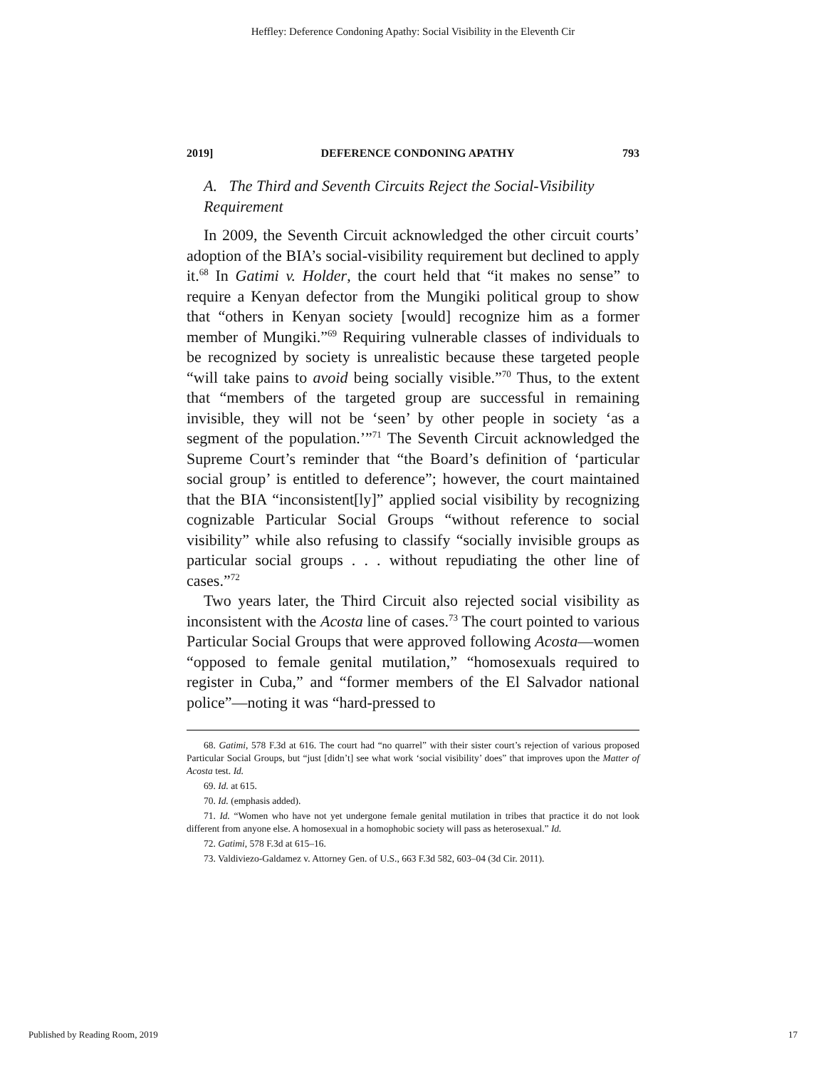Heffley: Deference Condoning Apathy: Social Visibility in the Eleventh Cir
2019] DEFERENCE CONDONING APATHY 793
A. The Third and Seventh Circuits Reject the Social-Visibility Requirement
In 2009, the Seventh Circuit acknowledged the other circuit courts’ adoption of the BIA’s social-visibility requirement but declined to apply it.<sup>68</sup> In Gatimi v. Holder, the court held that “it makes no sense” to require a Kenyan defector from the Mungiki political group to show that “others in Kenyan society [would] recognize him as a former member of Mungiki.”<sup>69</sup> Requiring vulnerable classes of individuals to be recognized by society is unrealistic because these targeted people “will take pains to avoid being socially visible.”<sup>70</sup> Thus, to the extent that “members of the targeted group are successful in remaining invisible, they will not be ‘seen’ by other people in society ‘as a segment of the population.’”<sup>71</sup> The Seventh Circuit acknowledged the Supreme Court’s reminder that “the Board’s definition of ‘particular social group’ is entitled to deference”; however, the court maintained that the BIA “inconsistent[ly]” applied social visibility by recognizing cognizable Particular Social Groups “without reference to social visibility” while also refusing to classify “socially invisible groups as particular social groups . . . without repudiating the other line of cases.”<sup>72</sup>
Two years later, the Third Circuit also rejected social visibility as inconsistent with the Acosta line of cases.<sup>73</sup> The court pointed to various Particular Social Groups that were approved following Acosta—women “opposed to female genital mutilation,” “homosexuals required to register in Cuba,” and “former members of the El Salvador national police”—noting it was “hard-pressed to
68. Gatimi, 578 F.3d at 616. The court had “no quarrel” with their sister court’s rejection of various proposed Particular Social Groups, but “just [didn’t] see what work ‘social visibility’ does” that improves upon the Matter of Acosta test. Id.
69. Id. at 615.
70. Id. (emphasis added).
71. Id. “Women who have not yet undergone female genital mutilation in tribes that practice it do not look different from anyone else. A homosexual in a homophobic society will pass as heterosexual.” Id.
72. Gatimi, 578 F.3d at 615–16.
73. Valdiviezo-Galdamez v. Attorney Gen. of U.S., 663 F.3d 582, 603–04 (3d Cir. 2011).
Published by Reading Room, 2019 17